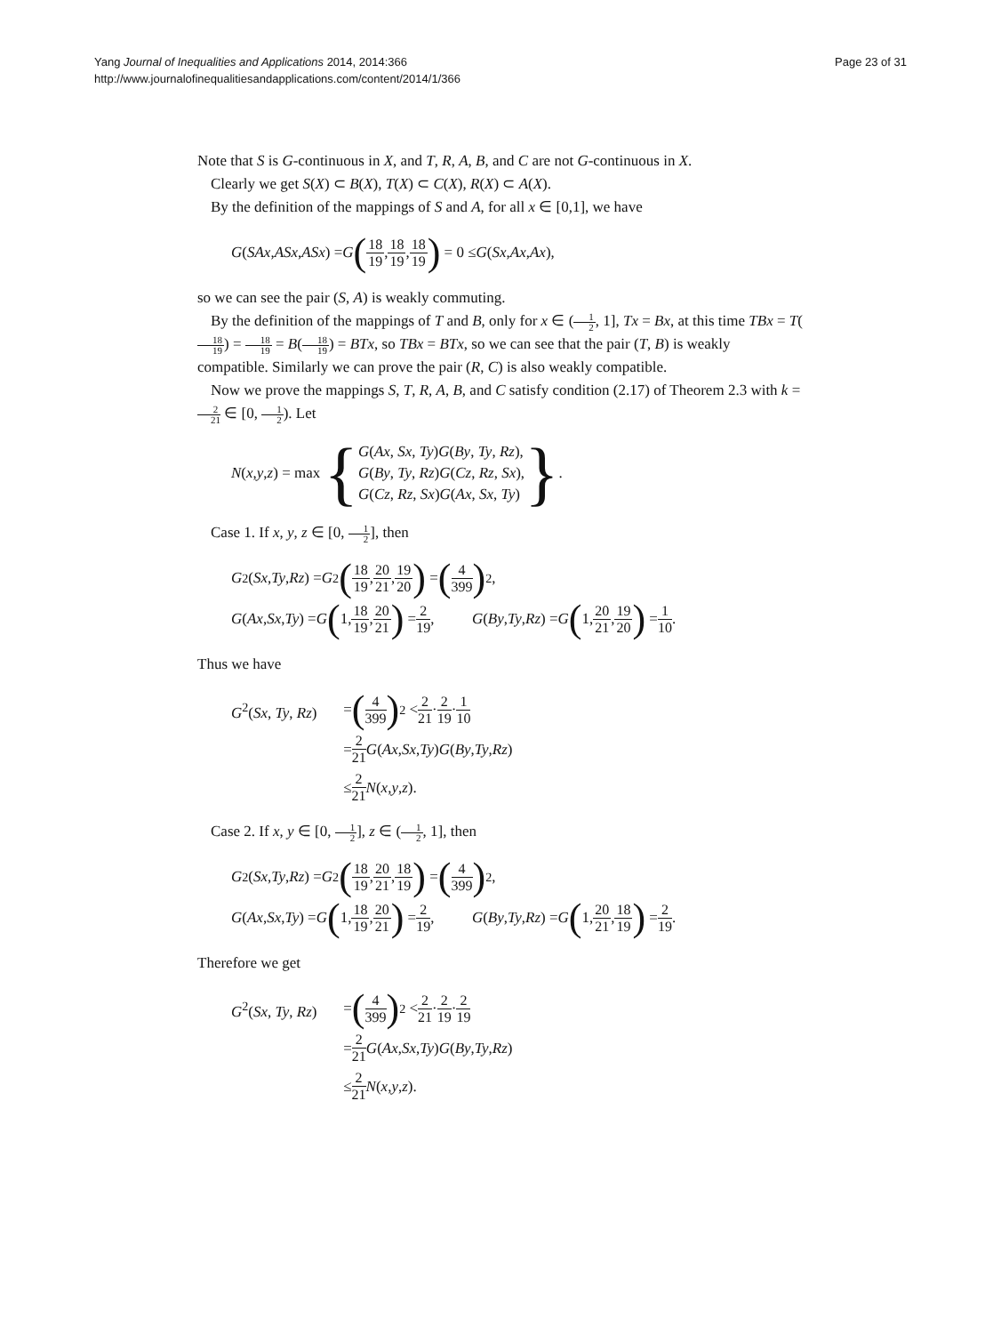Yang Journal of Inequalities and Applications 2014, 2014:366
http://www.journalofinequalitiesandapplications.com/content/2014/1/366
Page 23 of 31
Note that S is G-continuous in X, and T, R, A, B, and C are not G-continuous in X.
Clearly we get S(X) ⊂ B(X), T(X) ⊂ C(X), R(X) ⊂ A(X).
By the definition of the mappings of S and A, for all x ∈ [0,1], we have
G (SAx, ASx, ASx) = G (18 19, 18 19, 18 19) = 0 ≤ G (Sx, Ax, Ax),
so we can see the pair (S, A) is weakly commuting.
By the definition of the mappings of T and B, only for x ∈ (1 2, 1], Tx = Bx, at this time TBx = T(18 19) = 18 19 = B(18 19) = BTx, so TBx = BTx, so we can see that the pair (T, B) is weakly compatible. Similarly we can prove the pair (R, C) is also weakly compatible.
Now we prove the mappings S, T, R, A, B, and C satisfy condition (2.17) of Theorem 2.3 with k = 2 21 ∈ [0, 1 2). Let
N (x, y, z) = max { G(Ax, Sx, Ty)G(By, Ty, Rz),
G(By, Ty, Rz)G(Cz, Rz, Sx),
G(Cz, Rz, Sx)G(Ax, Sx, Ty) }.
Case 1. If x, y, z ∈ [0, 1 2], then
G<sup>2</sup>(Sx, Ty, Rz) = G<sup>2</sup> (18 19, 20 21, 19 20) = (4 399)<sup>2</sup>,
G (Ax, Sx, Ty) = G (1, 18 19, 20 21) = 2 19, G (By, Ty, Rz) = G (1, 20 21, 19 20) = 1 10.
Thus we have
G<sup>2</sup>(Sx, Ty, Rz) = (4 399)<sup>2</sup> < 2 21 · 2 19 · 1 10
= 2 21 G (Ax, Sx, Ty) G (By, Ty, Rz)
≤ 2 21 N (x, y, z).
Case 2. If x, y ∈ [0, 1 2], z ∈ (1 2, 1], then
G<sup>2</sup>(Sx, Ty, Rz) = G<sup>2</sup> (18 19, 20 21, 18 19) = (4 399)<sup>2</sup>,
G (Ax, Sx, Ty) = G (1, 18 19, 20 21) = 2 19, G (By, Ty, Rz) = G (1, 20 21, 18 19) = 2 19.
Therefore we get
G<sup>2</sup>(Sx, Ty, Rz) = (4 399)<sup>2</sup> < 2 21 · 2 19 · 2 19
= 2 21 G (Ax, Sx, Ty) G (By, Ty, Rz)
≤ 2 21 N (x, y, z).